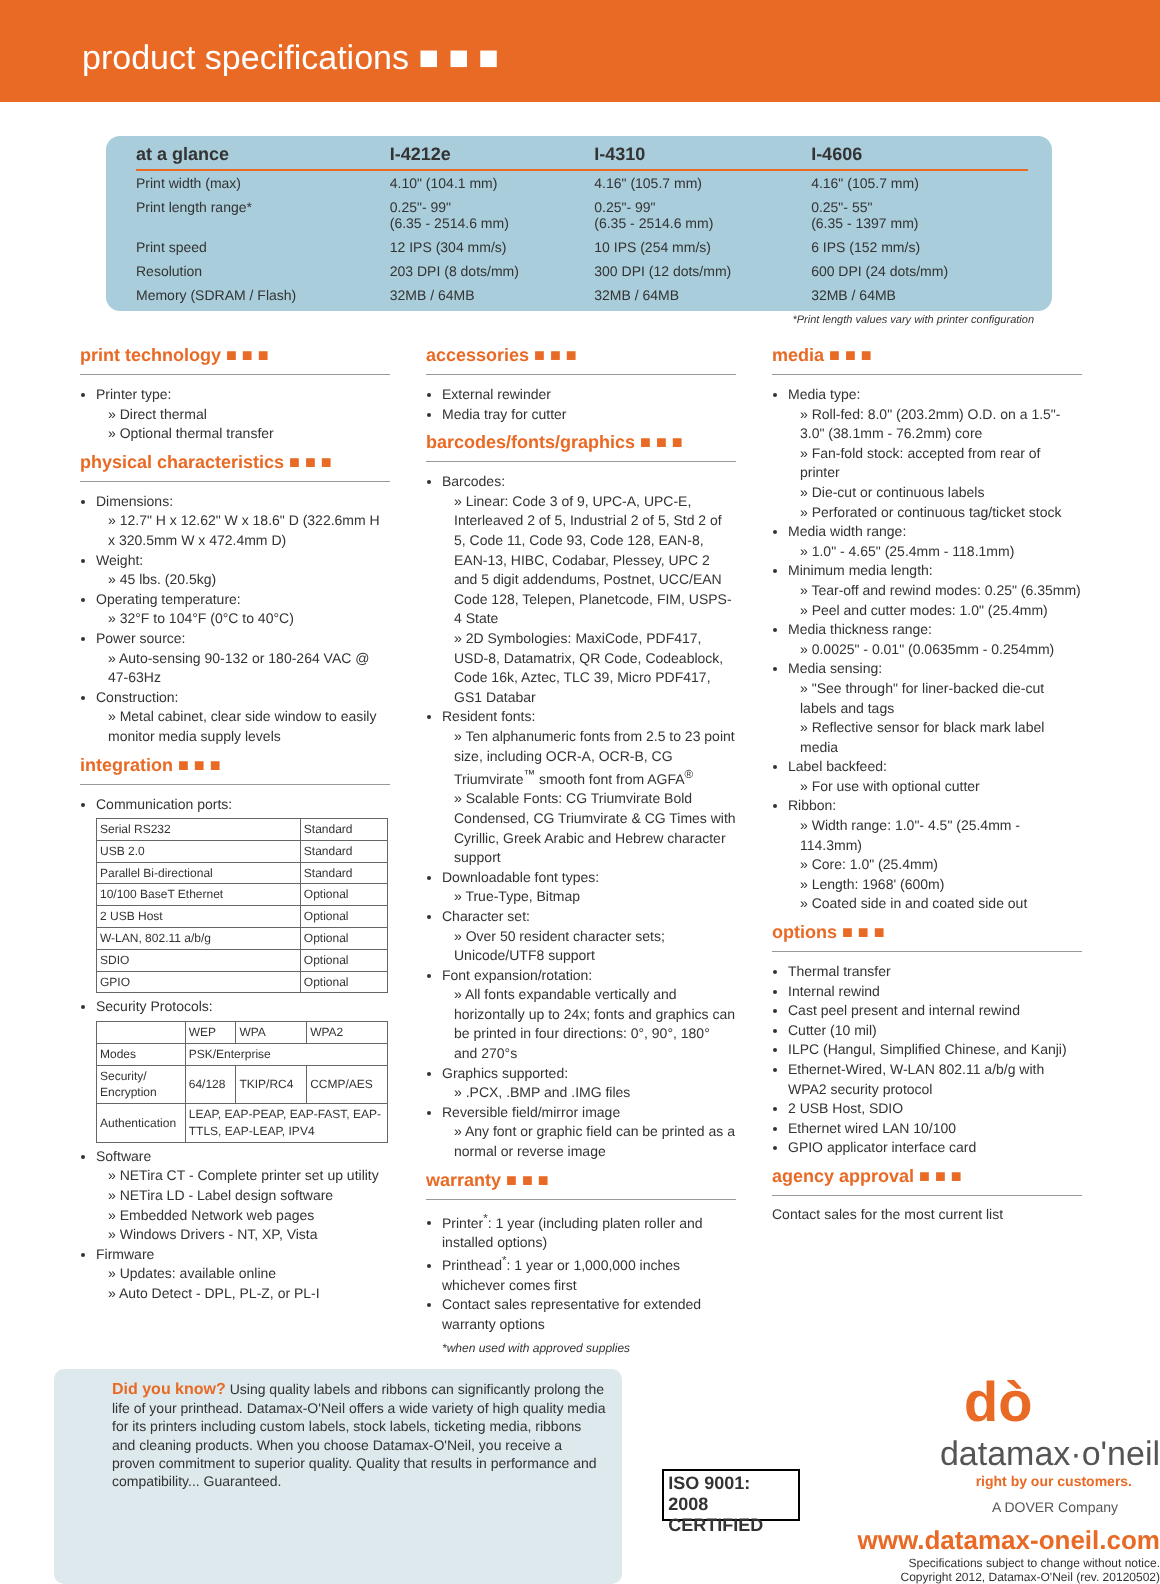product specifications ■ ■ ■
| at a glance | I-4212e | I-4310 | I-4606 |
| --- | --- | --- | --- |
| Print width (max) | 4.10" (104.1 mm) | 4.16" (105.7 mm) | 4.16" (105.7 mm) |
| Print length range* | 0.25"- 99" (6.35 - 2514.6 mm) | 0.25"- 99" (6.35 - 2514.6 mm) | 0.25"- 55" (6.35 - 1397 mm) |
| Print speed | 12 IPS (304 mm/s) | 10 IPS (254 mm/s) | 6 IPS (152 mm/s) |
| Resolution | 203 DPI (8 dots/mm) | 300 DPI (12 dots/mm) | 600 DPI (24 dots/mm) |
| Memory (SDRAM / Flash) | 32MB / 64MB | 32MB / 64MB | 32MB / 64MB |
*Print length values vary with printer configuration
print technology ■ ■ ■
Printer type:
» Direct thermal
» Optional thermal transfer
physical characteristics ■ ■ ■
Dimensions:
» 12.7" H x 12.62" W x 18.6" D (322.6mm H x 320.5mm W x 472.4mm D)
Weight:
» 45 lbs. (20.5kg)
Operating temperature:
» 32°F to 104°F (0°C to 40°C)
Power source:
» Auto-sensing 90-132 or 180-264 VAC @ 47-63Hz
Construction:
» Metal cabinet, clear side window to easily monitor media supply levels
integration ■ ■ ■
Communication ports:
| Serial RS232 | Standard |
| USB 2.0 | Standard |
| Parallel Bi-directional | Standard |
| 10/100 BaseT Ethernet | Optional |
| 2 USB Host | Optional |
| W-LAN, 802.11 a/b/g | Optional |
| SDIO | Optional |
| GPIO | Optional |
Security Protocols:
| | WEP | WPA | WPA2 |
| Modes | PSK/Enterprise | | |
| Security/ Encryption | 64/128 | TKIP/RC4 | CCMP/AES |
| Authentication | LEAP, EAP-PEAP, EAP-FAST, EAP-TTLS, EAP-LEAP, IPV4 | | |
Software
» NETira CT - Complete printer set up utility
» NETira LD - Label design software
» Embedded Network web pages
» Windows Drivers - NT, XP, Vista
Firmware
» Updates: available online
» Auto Detect - DPL, PL-Z, or PL-I
accessories ■ ■ ■
External rewinder
Media tray for cutter
barcodes/fonts/graphics ■ ■ ■
Barcodes:
» Linear: Code 3 of 9, UPC-A, UPC-E, Interleaved 2 of 5, Industrial 2 of 5, Std 2 of 5, Code 11, Code 93, Code 128, EAN-8, EAN-13, HIBC, Codabar, Plessey, UPC 2 and 5 digit addendums, Postnet, UCC/EAN Code 128, Telepen, Planetcode, FIM, USPS-4 State
» 2D Symbologies: MaxiCode, PDF417, USD-8, Datamatrix, QR Code, Codeablock, Code 16k, Aztec, TLC 39, Micro PDF417, GS1 Databar
Resident fonts:
» Ten alphanumeric fonts from 2.5 to 23 point size, including OCR-A, OCR-B, CG Triumvirate<sup>™</sup> smooth font from AGFA<sup>®</sup>
» Scalable Fonts: CG Triumvirate Bold Condensed, CG Triumvirate & CG Times with Cyrillic, Greek Arabic and Hebrew character support
Downloadable font types:
» True-Type, Bitmap
Character set:
» Over 50 resident character sets; Unicode/UTF8 support
Font expansion/rotation:
» All fonts expandable vertically and horizontally up to 24x; fonts and graphics can be printed in four directions: 0°, 90°, 180° and 270°s
Graphics supported:
» .PCX, .BMP and .IMG files
Reversible field/mirror image
» Any font or graphic field can be printed as a normal or reverse image
warranty ■ ■ ■
Printer<sup>*</sup>: 1 year (including platen roller and installed options)
Printhead<sup>*</sup>: 1 year or 1,000,000 inches whichever comes first
Contact sales representative for extended warranty options
*when used with approved supplies
media ■ ■ ■
Media type:
» Roll-fed: 8.0" (203.2mm) O.D. on a 1.5"- 3.0" (38.1mm - 76.2mm) core
» Fan-fold stock: accepted from rear of printer
» Die-cut or continuous labels
» Perforated or continuous tag/ticket stock
Media width range:
» 1.0" - 4.65" (25.4mm - 118.1mm)
Minimum media length:
» Tear-off and rewind modes: 0.25" (6.35mm)
» Peel and cutter modes: 1.0" (25.4mm)
Media thickness range:
» 0.0025" - 0.01" (0.0635mm - 0.254mm)
Media sensing:
» "See through" for liner-backed die-cut labels and tags
» Reflective sensor for black mark label media
Label backfeed:
» For use with optional cutter
Ribbon:
» Width range: 1.0"- 4.5" (25.4mm - 114.3mm)
» Core: 1.0" (25.4mm)
» Length: 1968' (600m)
» Coated side in and coated side out
options ■ ■ ■
Thermal transfer
Internal rewind
Cast peel present and internal rewind
Cutter (10 mil)
ILPC (Hangul, Simplified Chinese, and Kanji)
Ethernet-Wired, W-LAN 802.11 a/b/g with WPA2 security protocol
2 USB Host, SDIO
Ethernet wired LAN 10/100
GPIO applicator interface card
agency approval ■ ■ ■
Contact sales for the most current list
Did you know? Using quality labels and ribbons can significantly prolong the life of your printhead. Datamax-O'Neil offers a wide variety of high quality media for its printers including custom labels, stock labels, ticketing media, ribbons and cleaning products. When you choose Datamax-O'Neil, you receive a proven commitment to superior quality. Quality that results in performance and compatibility... Guaranteed.
ISO 9001: 2008
CERTIFIED
dò
datamax·o'neil
right by our customers.
A DOVER Company
www.datamax-oneil.com
Specifications subject to change without notice.
Copyright 2012, Datamax-O'Neil (rev. 20120502)